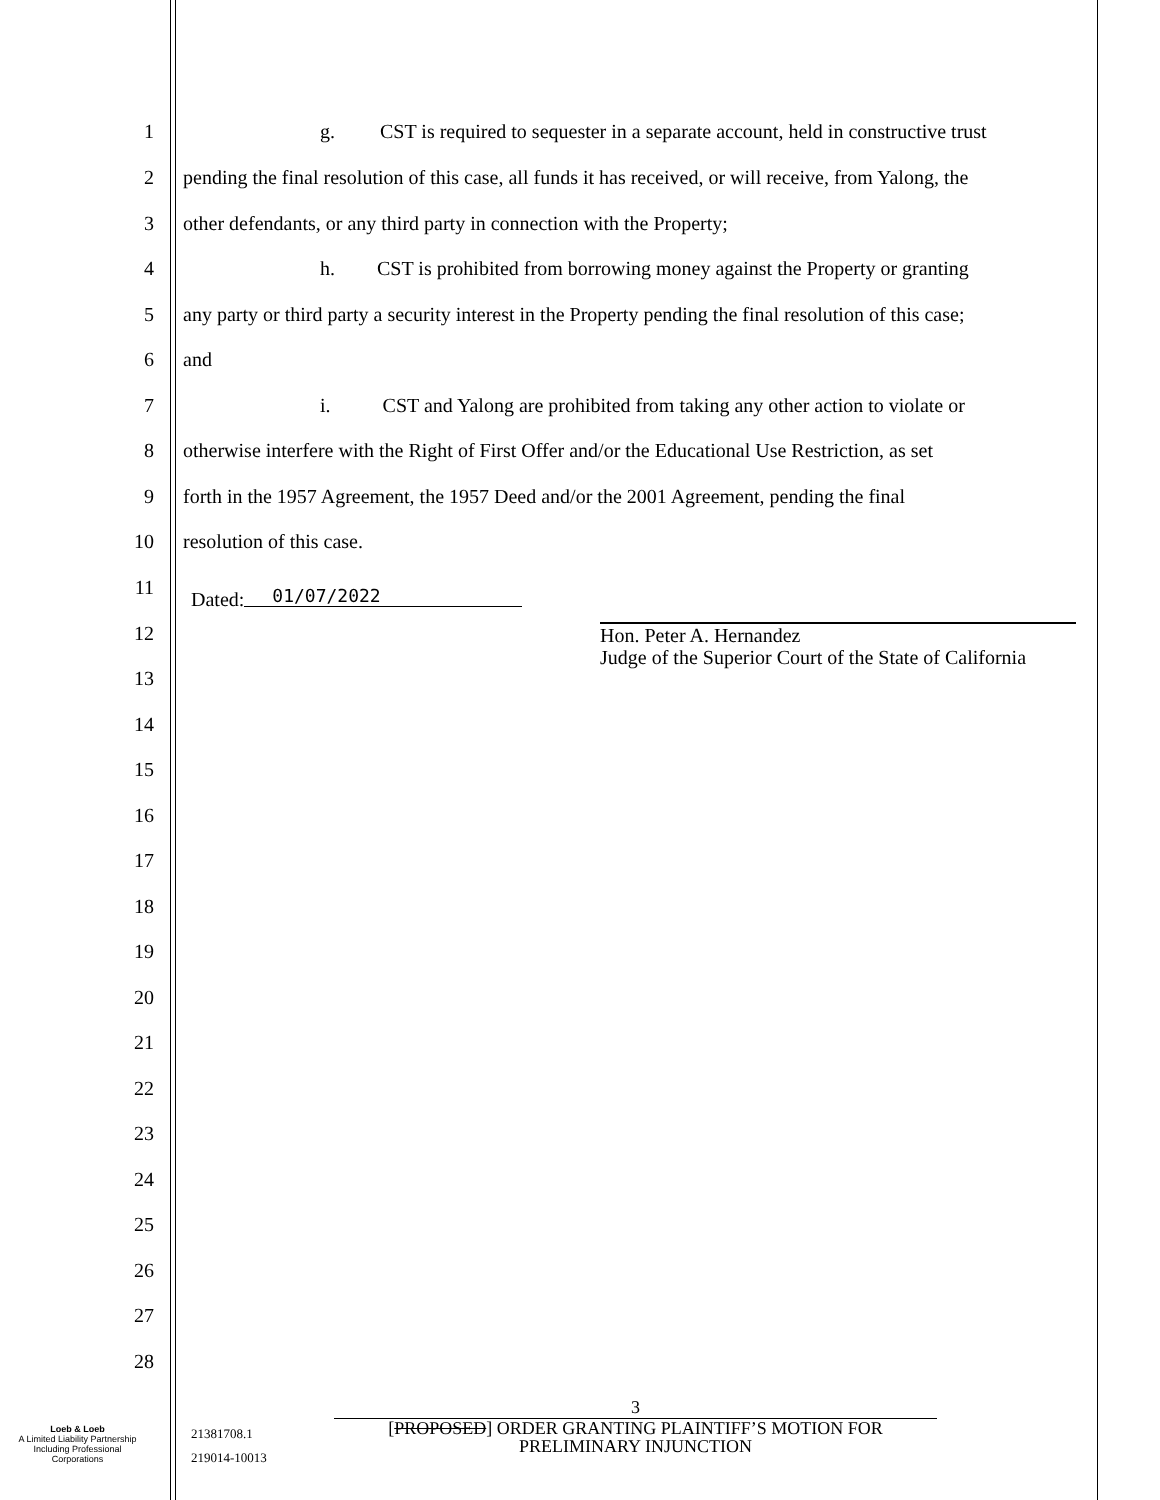1 g. CST is required to sequester in a separate account, held in constructive trust
2 pending the final resolution of this case, all funds it has received, or will receive, from Yalong, the
3 other defendants, or any third party in connection with the Property;
4 h. CST is prohibited from borrowing money against the Property or granting
5 any party or third party a security interest in the Property pending the final resolution of this case;
6 and
7 i. CST and Yalong are prohibited from taking any other action to violate or
8 otherwise interfere with the Right of First Offer and/or the Educational Use Restriction, as set
9 forth in the 1957 Agreement, the 1957 Deed and/or the 2001 Agreement, pending the final
10 resolution of this case.
11
Dated: 01/07/2022
Hon. Peter A. Hernandez
Judge of the Superior Court of the State of California
12
13
14
15
16
17
18
19
20
21
22
23
24
25
26
27
28
Loeb & Loeb
A Limited Liability Partnership
Including Professional
Corporations
21381708.1
219014-10013
3
[PROPOSED] ORDER GRANTING PLAINTIFF’S MOTION FOR
PRELIMINARY INJUNCTION